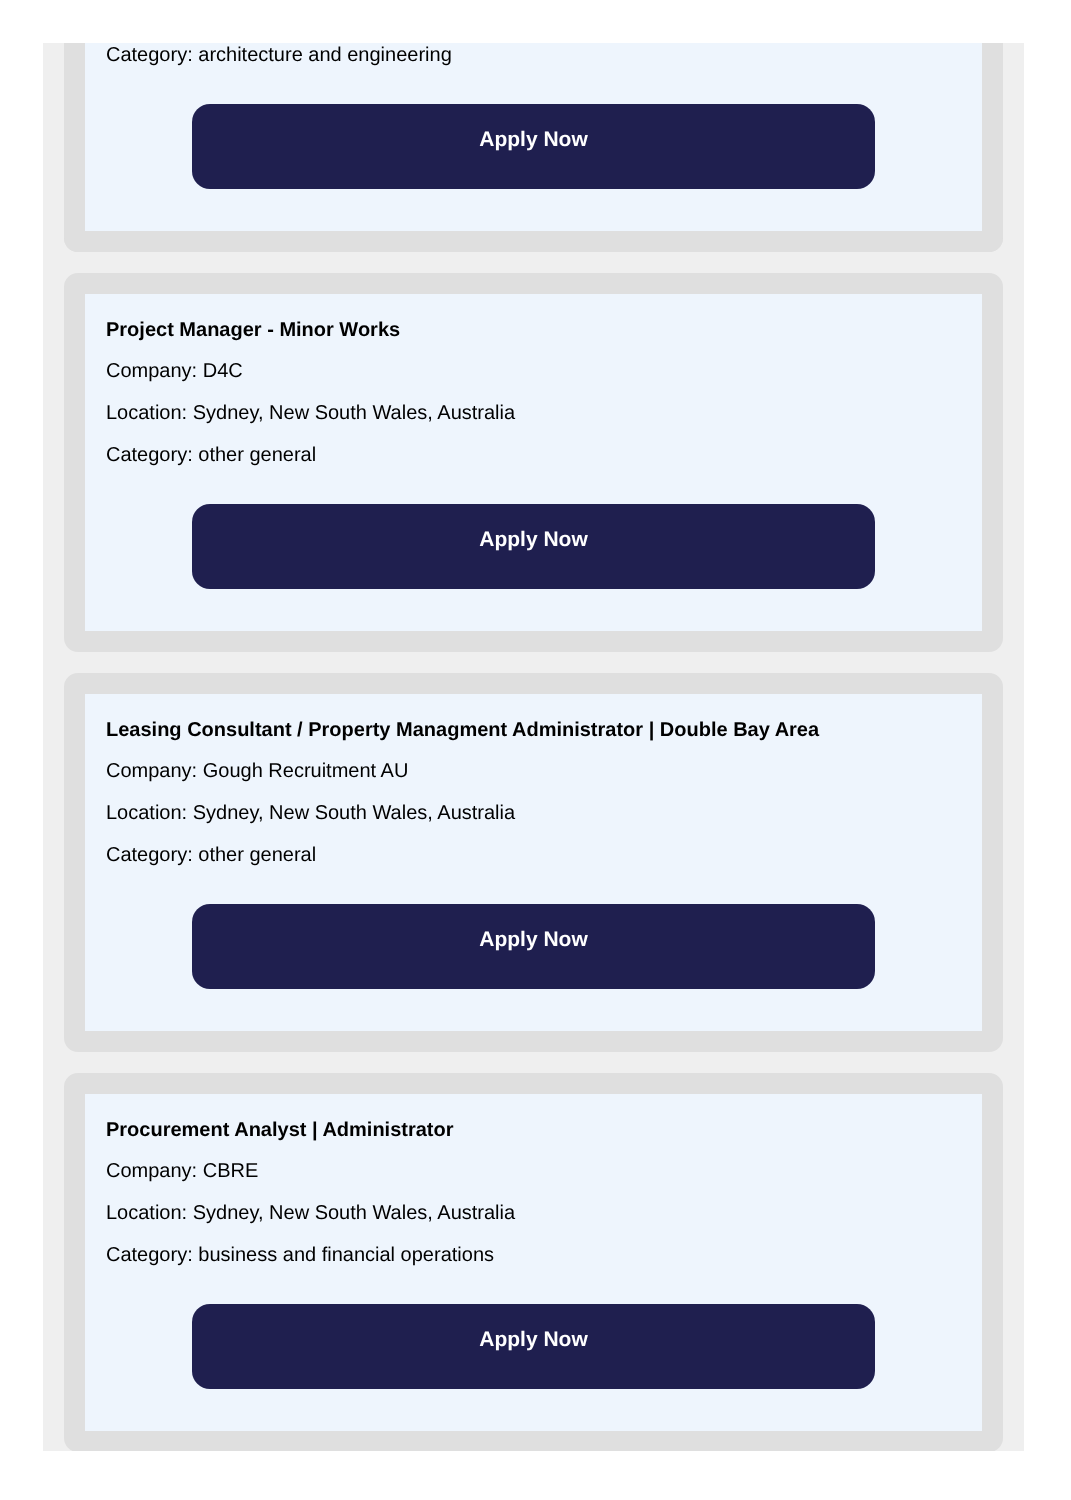Category: architecture and engineering
Apply Now
Project Manager - Minor Works
Company: D4C
Location: Sydney, New South Wales, Australia
Category: other general
Apply Now
Leasing Consultant / Property Managment Administrator | Double Bay Area
Company: Gough Recruitment AU
Location: Sydney, New South Wales, Australia
Category: other general
Apply Now
Procurement Analyst | Administrator
Company: CBRE
Location: Sydney, New South Wales, Australia
Category: business and financial operations
Apply Now